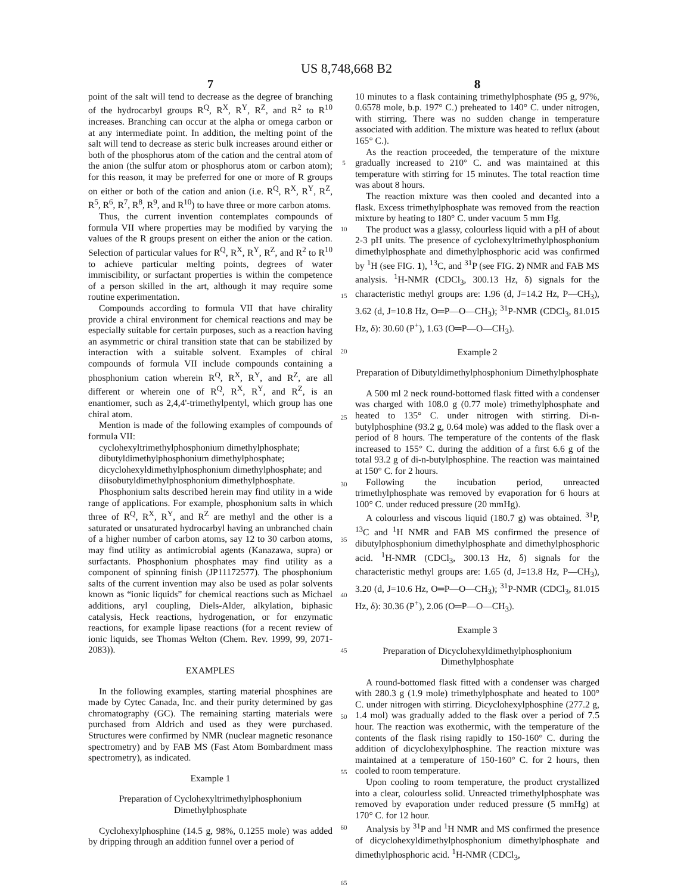US 8,748,668 B2
7
point of the salt will tend to decrease as the degree of branching of the hydrocarbyl groups R<sup>Q</sup>, R<sup>X</sup>, R<sup>Y</sup>, R<sup>Z</sup>, and R<sup>2</sup> to R<sup>10</sup> increases. Branching can occur at the alpha or omega carbon or at any intermediate point. In addition, the melting point of the salt will tend to decrease as steric bulk increases around either or both of the phosphorus atom of the cation and the central atom of the anion (the sulfur atom or phosphorus atom or carbon atom); for this reason, it may be preferred for one or more of R groups on either or both of the cation and anion (i.e. R<sup>Q</sup>, R<sup>X</sup>, R<sup>Y</sup>, R<sup>Z</sup>, R<sup>5</sup>, R<sup>6</sup>, R<sup>7</sup>, R<sup>8</sup>, R<sup>9</sup>, and R<sup>10</sup>) to have three or more carbon atoms.
Thus, the current invention contemplates compounds of formula VII where properties may be modified by varying the values of the R groups present on either the anion or the cation. Selection of particular values for R<sup>Q</sup>, R<sup>X</sup>, R<sup>Y</sup>, R<sup>Z</sup>, and R<sup>2</sup> to R<sup>10</sup> to achieve particular melting points, degrees of water immiscibility, or surfactant properties is within the competence of a person skilled in the art, although it may require some routine experimentation.
Compounds according to formula VII that have chirality provide a chiral environment for chemical reactions and may be especially suitable for certain purposes, such as a reaction having an asymmetric or chiral transition state that can be stabilized by interaction with a suitable solvent. Examples of chiral compounds of formula VII include compounds containing a phosphonium cation wherein R<sup>Q</sup>, R<sup>X</sup>, R<sup>Y</sup>, and R<sup>Z</sup>, are all different or wherein one of R<sup>Q</sup>, R<sup>X</sup>, R<sup>Y</sup>, and R<sup>Z</sup>, is an enantiomer, such as 2,4,4'-trimethylpentyl, which group has one chiral atom.
Mention is made of the following examples of compounds of formula VII:
cyclohexyltrimethylphosphonium dimethylphosphate;
dibutyldimethylphosphonium dimethylphosphate;
dicyclohexyldimethylphosphonium dimethylphosphate; and
diisobutyldimethylphosphonium dimethylphosphate.
Phosphonium salts described herein may find utility in a wide range of applications. For example, phosphonium salts in which three of R<sup>Q</sup>, R<sup>X</sup>, R<sup>Y</sup>, and R<sup>Z</sup> are methyl and the other is a saturated or unsaturated hydrocarbyl having an unbranched chain of a higher number of carbon atoms, say 12 to 30 carbon atoms, may find utility as antimicrobial agents (Kanazawa, supra) or surfactants. Phosphonium phosphates may find utility as a component of spinning finish (JP11172577). The phosphonium salts of the current invention may also be used as polar solvents known as “ionic liquids” for chemical reactions such as Michael additions, aryl coupling, Diels-Alder, alkylation, biphasic catalysis, Heck reactions, hydrogenation, or for enzymatic reactions, for example lipase reactions (for a recent review of ionic liquids, see Thomas Welton (Chem. Rev. 1999, 99, 2071-2083)).
EXAMPLES
In the following examples, starting material phosphines are made by Cytec Canada, Inc. and their purity determined by gas chromatography (GC). The remaining starting materials were purchased from Aldrich and used as they were purchased. Structures were confirmed by NMR (nuclear magnetic resonance spectrometry) and by FAB MS (Fast Atom Bombardment mass spectrometry), as indicated.
Example 1
Preparation of Cyclohexyltrimethylphosphonium Dimethylphosphate
Cyclohexylphosphine (14.5 g, 98%, 0.1255 mole) was added by dripping through an addition funnel over a period of
5
10
15
20
25
30
35
40
45
50
55
60
65
8
10 minutes to a flask containing trimethylphosphate (95 g, 97%, 0.6578 mole, b.p. 197° C.) preheated to 140° C. under nitrogen, with stirring. There was no sudden change in temperature associated with addition. The mixture was heated to reflux (about 165° C.).
As the reaction proceeded, the temperature of the mixture gradually increased to 210° C. and was maintained at this temperature with stirring for 15 minutes. The total reaction time was about 8 hours.
The reaction mixture was then cooled and decanted into a flask. Excess trimethylphosphate was removed from the reaction mixture by heating to 180° C. under vacuum 5 mm Hg.
The product was a glassy, colourless liquid with a pH of about 2-3 pH units. The presence of cyclohexyltrimethylphosphonium dimethylphosphate and dimethylphosphoric acid was confirmed by <sup>1</sup>H (see FIG. 1), <sup>13</sup>C, and <sup>31</sup>P (see FIG. 2) NMR and FAB MS analysis. <sup>1</sup>H-NMR (CDCl<sub>3</sub>, 300.13 Hz, δ) signals for the characteristic methyl groups are: 1.96 (d, J=14.2 Hz, P—CH<sub>3</sub>), 3.62 (d, J=10.8 Hz, O═P—O—CH<sub>3</sub>); <sup>31</sup>P-NMR (CDCl<sub>3</sub>, 81.015 Hz, δ): 30.60 (P<sup>+</sup>), 1.63 (O═P—O—CH<sub>3</sub>).
Example 2
Preparation of Dibutyldimethylphosphonium Dimethylphosphate
A 500 ml 2 neck round-bottomed flask fitted with a condenser was charged with 108.0 g (0.77 mole) trimethylphosphate and heated to 135° C. under nitrogen with stirring. Di-n-butylphosphine (93.2 g, 0.64 mole) was added to the flask over a period of 8 hours. The temperature of the contents of the flask increased to 155° C. during the addition of a first 6.6 g of the total 93.2 g of di-n-butylphosphine. The reaction was maintained at 150° C. for 2 hours.
Following the incubation period, unreacted trimethylphosphate was removed by evaporation for 6 hours at 100° C. under reduced pressure (20 mmHg).
A colourless and viscous liquid (180.7 g) was obtained. <sup>31</sup>P, <sup>13</sup>C and <sup>1</sup>H NMR and FAB MS confirmed the presence of dibutylphosphonium dimethylphosphate and dimethylphosphoric acid. <sup>1</sup>H-NMR (CDCl<sub>3</sub>, 300.13 Hz, δ) signals for the characteristic methyl groups are: 1.65 (d, J=13.8 Hz, P—CH<sub>3</sub>), 3.20 (d, J=10.6 Hz, O═P—O—CH<sub>3</sub>); <sup>31</sup>P-NMR (CDCl<sub>3</sub>, 81.015 Hz, δ): 30.36 (P<sup>+</sup>), 2.06 (O═P—O—CH<sub>3</sub>).
Example 3
Preparation of Dicyclohexyldimethylphosphonium Dimethylphosphate
A round-bottomed flask fitted with a condenser was charged with 280.3 g (1.9 mole) trimethylphosphate and heated to 100° C. under nitrogen with stirring. Dicyclohexylphosphine (277.2 g, 1.4 mol) was gradually added to the flask over a period of 7.5 hour. The reaction was exothermic, with the temperature of the contents of the flask rising rapidly to 150-160° C. during the addition of dicyclohexylphosphine. The reaction mixture was maintained at a temperature of 150-160° C. for 2 hours, then cooled to room temperature.
Upon cooling to room temperature, the product crystallized into a clear, colourless solid. Unreacted trimethylphosphate was removed by evaporation under reduced pressure (5 mmHg) at 170° C. for 12 hour.
Analysis by <sup>31</sup>P and <sup>1</sup>H NMR and MS confirmed the presence of dicyclohexyldimethylphosphonium dimethylphosphate and dimethylphosphoric acid. <sup>1</sup>H-NMR (CDCl<sub>3</sub>,